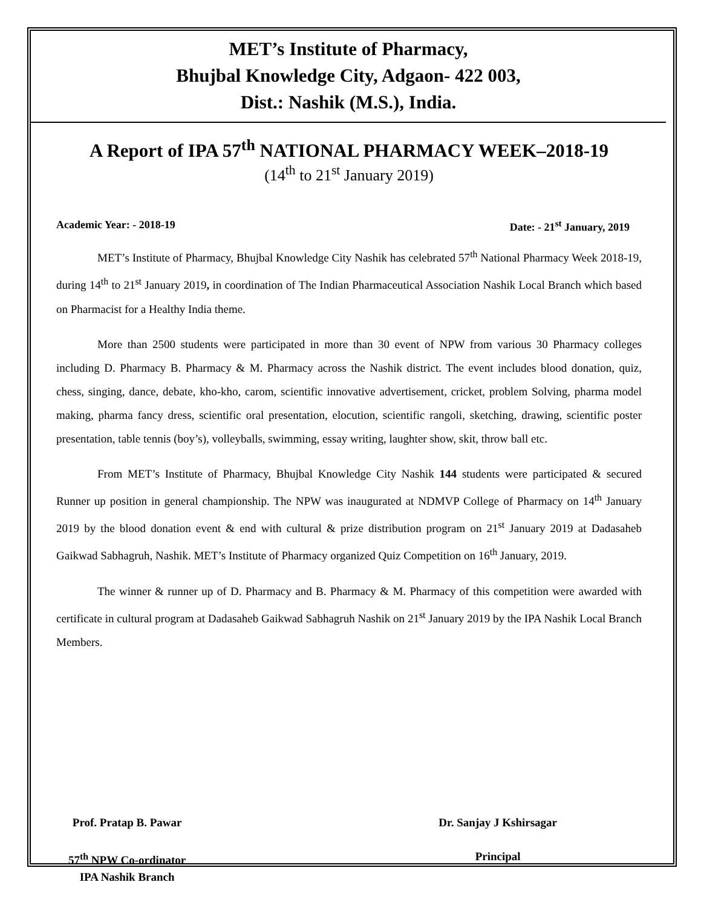MET’s Institute of Pharmacy,
Bhujbal Knowledge City, Adgaon- 422 003,
Dist.: Nashik (M.S.), India.
A Report of IPA 57<sup>th</sup> NATIONAL PHARMACY WEEK–2018-19
(14<sup>th</sup> to 21<sup>st</sup> January 2019)
Academic Year: - 2018-19 Date: - 21<sup>st</sup> January, 2019
MET’s Institute of Pharmacy, Bhujbal Knowledge City Nashik has celebrated 57<sup>th</sup> National Pharmacy Week 2018-19, during 14<sup>th</sup> to 21<sup>st</sup> January 2019, in coordination of The Indian Pharmaceutical Association Nashik Local Branch which based on Pharmacist for a Healthy India theme.
More than 2500 students were participated in more than 30 event of NPW from various 30 Pharmacy colleges including D. Pharmacy B. Pharmacy & M. Pharmacy across the Nashik district. The event includes blood donation, quiz, chess, singing, dance, debate, kho-kho, carom, scientific innovative advertisement, cricket, problem Solving, pharma model making, pharma fancy dress, scientific oral presentation, elocution, scientific rangoli, sketching, drawing, scientific poster presentation, table tennis (boy’s), volleyballs, swimming, essay writing, laughter show, skit, throw ball etc.
From MET’s Institute of Pharmacy, Bhujbal Knowledge City Nashik 144 students were participated & secured Runner up position in general championship. The NPW was inaugurated at NDMVP College of Pharmacy on 14<sup>th</sup> January 2019 by the blood donation event & end with cultural & prize distribution program on 21<sup>st</sup> January 2019 at Dadasaheb Gaikwad Sabhagruh, Nashik. MET’s Institute of Pharmacy organized Quiz Competition on 16<sup>th</sup> January, 2019.
The winner & runner up of D. Pharmacy and B. Pharmacy & M. Pharmacy of this competition were awarded with certificate in cultural program at Dadasaheb Gaikwad Sabhagruh Nashik on 21<sup>st</sup> January 2019 by the IPA Nashik Local Branch Members.
Prof. Pratap B. Pawar
57<sup>th</sup> NPW Co-ordinator
IPA Nashik Branch
Dr. Sanjay J Kshirsagar
Principal